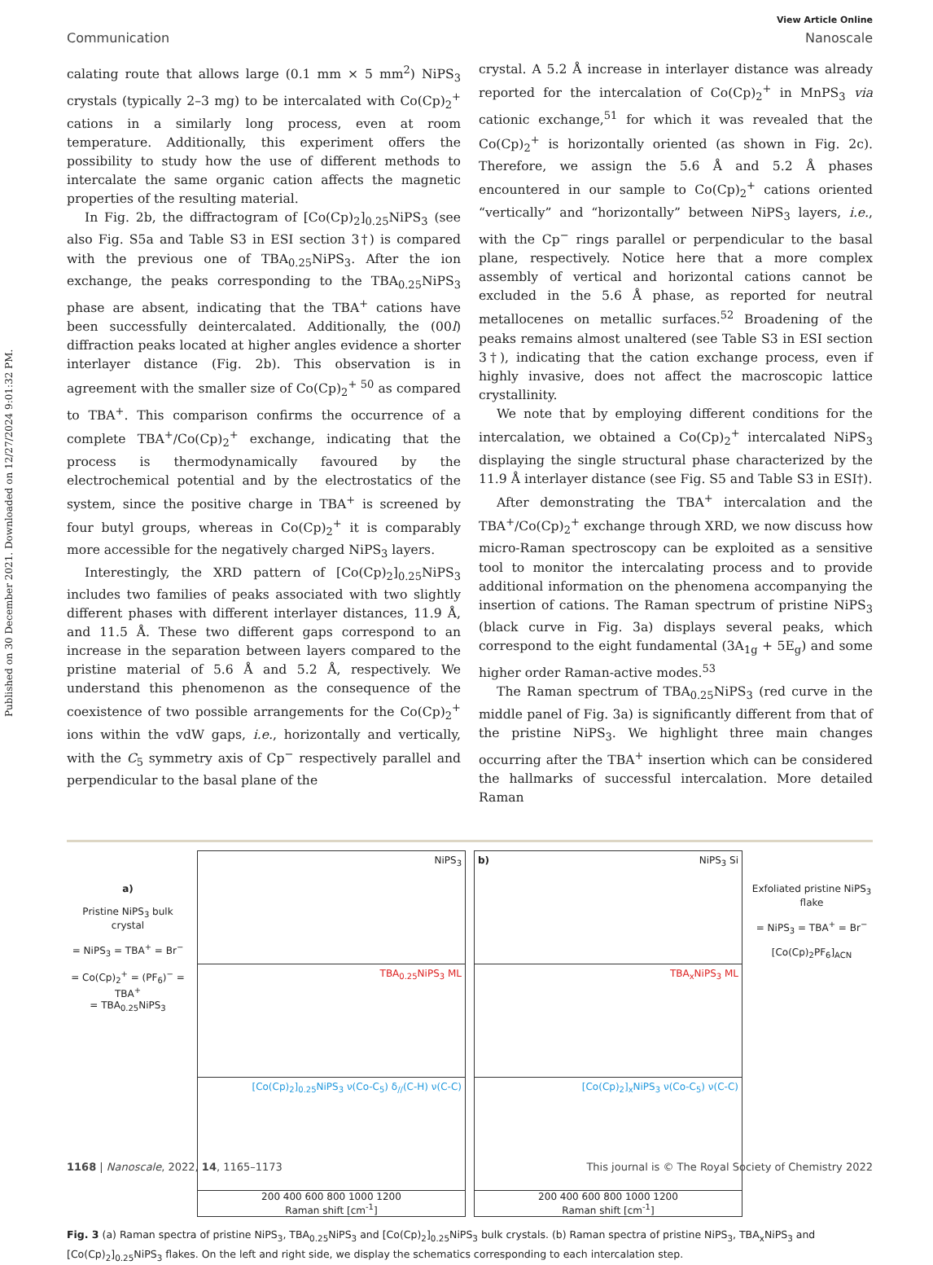Published on 30 December 2021. Downloaded on 12/27/2024 9:01:32 PM.
View Article Online
Communication Nanoscale
calating route that allows large (0.1 mm × 5 mm<sup>2</sup>) NiPS<sub>3</sub> crystals (typically 2–3 mg) to be intercalated with Co(Cp)<sub>2</sub><sup>+</sup> cations in a similarly long process, even at room temperature. Additionally, this experiment offers the possibility to study how the use of different methods to intercalate the same organic cation affects the magnetic properties of the resulting material.
In Fig. 2b, the diffractogram of [Co(Cp)<sub>2</sub>]<sub>0.25</sub>NiPS<sub>3</sub> (see also Fig. S5a and Table S3 in ESI section 3†) is compared with the previous one of TBA<sub>0.25</sub>NiPS<sub>3</sub>. After the ion exchange, the peaks corresponding to the TBA<sub>0.25</sub>NiPS<sub>3</sub> phase are absent, indicating that the TBA<sup>+</sup> cations have been successfully deintercalated. Additionally, the (00l) diffraction peaks located at higher angles evidence a shorter interlayer distance (Fig. 2b). This observation is in agreement with the smaller size of Co(Cp)<sub>2</sub><sup>+ 50</sup> as compared to TBA<sup>+</sup>. This comparison confirms the occurrence of a complete TBA<sup>+</sup>/Co(Cp)<sub>2</sub><sup>+</sup> exchange, indicating that the process is thermodynamically favoured by the electrochemical potential and by the electrostatics of the system, since the positive charge in TBA<sup>+</sup> is screened by four butyl groups, whereas in Co(Cp)<sub>2</sub><sup>+</sup> it is comparably more accessible for the negatively charged NiPS<sub>3</sub> layers.
Interestingly, the XRD pattern of [Co(Cp)<sub>2</sub>]<sub>0.25</sub>NiPS<sub>3</sub> includes two families of peaks associated with two slightly different phases with different interlayer distances, 11.9 Å, and 11.5 Å. These two different gaps correspond to an increase in the separation between layers compared to the pristine material of 5.6 Å and 5.2 Å, respectively. We understand this phenomenon as the consequence of the coexistence of two possible arrangements for the Co(Cp)<sub>2</sub><sup>+</sup> ions within the vdW gaps, i.e., horizontally and vertically, with the C<sub>5</sub> symmetry axis of Cp<sup>−</sup> respectively parallel and perpendicular to the basal plane of the
crystal. A 5.2 Å increase in interlayer distance was already reported for the intercalation of Co(Cp)<sub>2</sub><sup>+</sup> in MnPS<sub>3</sub> via cationic exchange,<sup>51</sup> for which it was revealed that the Co(Cp)<sub>2</sub><sup>+</sup> is horizontally oriented (as shown in Fig. 2c). Therefore, we assign the 5.6 Å and 5.2 Å phases encountered in our sample to Co(Cp)<sub>2</sub><sup>+</sup> cations oriented “vertically” and “horizontally” between NiPS<sub>3</sub> layers, i.e., with the Cp<sup>−</sup> rings parallel or perpendicular to the basal plane, respectively. Notice here that a more complex assembly of vertical and horizontal cations cannot be excluded in the 5.6 Å phase, as reported for neutral metallocenes on metallic surfaces.<sup>52</sup> Broadening of the peaks remains almost unaltered (see Table S3 in ESI section 3†), indicating that the cation exchange process, even if highly invasive, does not affect the macroscopic lattice crystallinity.
We note that by employing different conditions for the intercalation, we obtained a Co(Cp)<sub>2</sub><sup>+</sup> intercalated NiPS<sub>3</sub> displaying the single structural phase characterized by the 11.9 Å interlayer distance (see Fig. S5 and Table S3 in ESI†).
After demonstrating the TBA<sup>+</sup> intercalation and the TBA<sup>+</sup>/Co(Cp)<sub>2</sub><sup>+</sup> exchange through XRD, we now discuss how micro-Raman spectroscopy can be exploited as a sensitive tool to monitor the intercalating process and to provide additional information on the phenomena accompanying the insertion of cations. The Raman spectrum of pristine NiPS<sub>3</sub> (black curve in Fig. 3a) displays several peaks, which correspond to the eight fundamental (3A<sub>1g</sub> + 5E<sub>g</sub>) and some higher order Raman-active modes.<sup>53</sup>
The Raman spectrum of TBA<sub>0.25</sub>NiPS<sub>3</sub> (red curve in the middle panel of Fig. 3a) is significantly different from that of the pristine NiPS<sub>3</sub>. We highlight three main changes occurring after the TBA<sup>+</sup> insertion which can be considered the hallmarks of successful intercalation. More detailed Raman
a)
Pristine NiPS<sub>3</sub> bulk crystal
= NiPS<sub>3</sub> = TBA<sup>+</sup> = Br<sup>−</sup>
= Co(Cp)<sub>2</sub><sup>+</sup> = (PF<sub>6</sub>)<sup>−</sup> = TBA<sup>+</sup>
= TBA<sub>0.25</sub>NiPS<sub>3</sub>
NiPS<sub>3</sub>
TBA<sub>0.25</sub>NiPS<sub>3</sub> ML
[Co(Cp)<sub>2</sub>]<sub>0.25</sub>NiPS<sub>3</sub> ν(Co-C<sub>5</sub>) δ<sub>//</sub>(C-H) ν(C-C)
200 400 600 800 1000 1200
Raman shift [cm<sup>-1</sup>]
b) NiPS<sub>3</sub> Si
TBA<sub>x</sub>NiPS<sub>3</sub> ML
[Co(Cp)<sub>2</sub>]<sub>x</sub>NiPS<sub>3</sub> ν(Co-C<sub>5</sub>) ν(C-C)
200 400 600 800 1000 1200
Raman shift [cm<sup>-1</sup>]
Exfoliated pristine NiPS<sub>3</sub> flake
= NiPS<sub>3</sub> = TBA<sup>+</sup> = Br<sup>−</sup>
[Co(Cp)<sub>2</sub>PF<sub>6</sub>]<sub>ACN</sub>
Fig. 3 (a) Raman spectra of pristine NiPS<sub>3</sub>, TBA<sub>0.25</sub>NiPS<sub>3</sub> and [Co(Cp)<sub>2</sub>]<sub>0.25</sub>NiPS<sub>3</sub> bulk crystals. (b) Raman spectra of pristine NiPS<sub>3</sub>, TBA<sub>x</sub>NiPS<sub>3</sub> and [Co(Cp)<sub>2</sub>]<sub>0.25</sub>NiPS<sub>3</sub> flakes. On the left and right side, we display the schematics corresponding to each intercalation step.
1168 | Nanoscale, 2022, 14, 1165–1173 This journal is © The Royal Society of Chemistry 2022